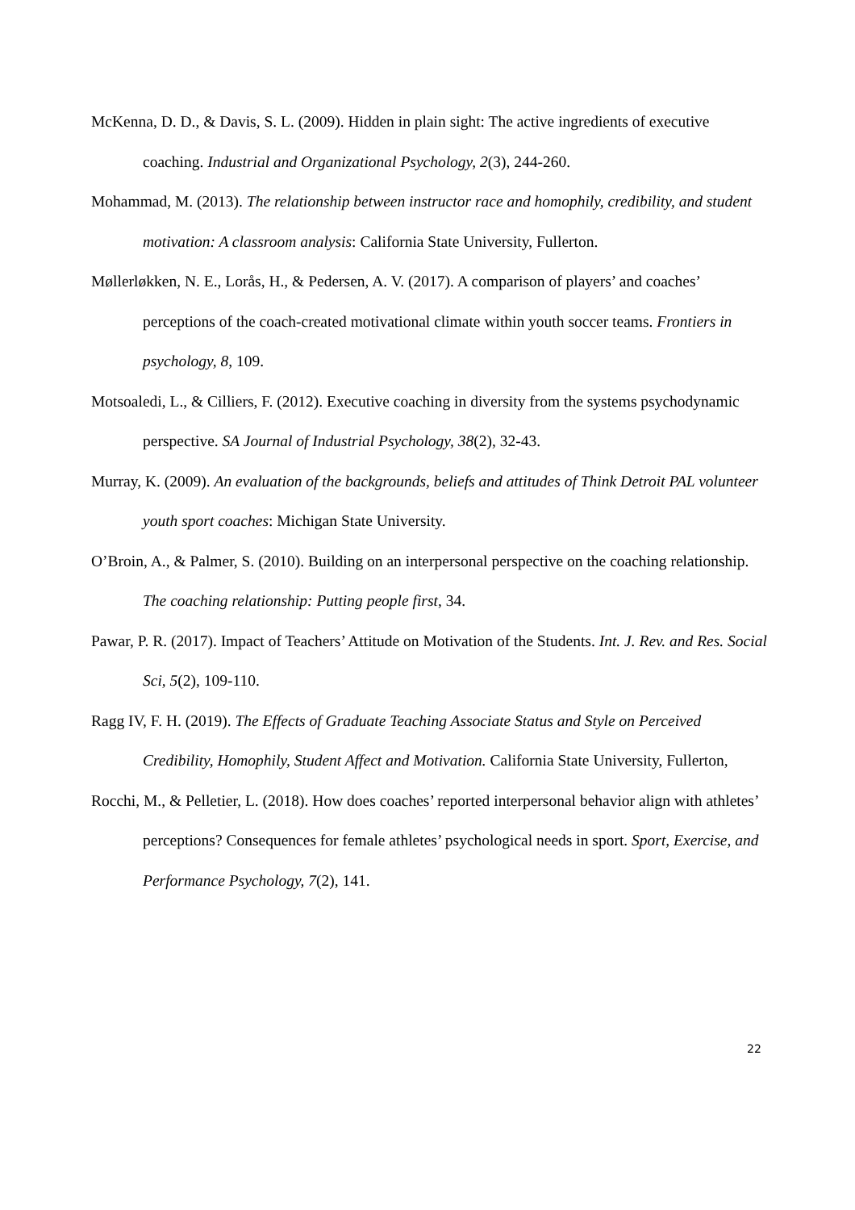McKenna, D. D., & Davis, S. L. (2009). Hidden in plain sight: The active ingredients of executive coaching. Industrial and Organizational Psychology, 2(3), 244-260.
Mohammad, M. (2013). The relationship between instructor race and homophily, credibility, and student motivation: A classroom analysis: California State University, Fullerton.
Møllerløkken, N. E., Lorås, H., & Pedersen, A. V. (2017). A comparison of players’ and coaches’ perceptions of the coach-created motivational climate within youth soccer teams. Frontiers in psychology, 8, 109.
Motsoaledi, L., & Cilliers, F. (2012). Executive coaching in diversity from the systems psychodynamic perspective. SA Journal of Industrial Psychology, 38(2), 32-43.
Murray, K. (2009). An evaluation of the backgrounds, beliefs and attitudes of Think Detroit PAL volunteer youth sport coaches: Michigan State University.
O’Broin, A., & Palmer, S. (2010). Building on an interpersonal perspective on the coaching relationship. The coaching relationship: Putting people first, 34.
Pawar, P. R. (2017). Impact of Teachers’ Attitude on Motivation of the Students. Int. J. Rev. and Res. Social Sci, 5(2), 109-110.
Ragg IV, F. H. (2019). The Effects of Graduate Teaching Associate Status and Style on Perceived Credibility, Homophily, Student Affect and Motivation. California State University, Fullerton,
Rocchi, M., & Pelletier, L. (2018). How does coaches’ reported interpersonal behavior align with athletes’ perceptions? Consequences for female athletes’ psychological needs in sport. Sport, Exercise, and Performance Psychology, 7(2), 141.
22